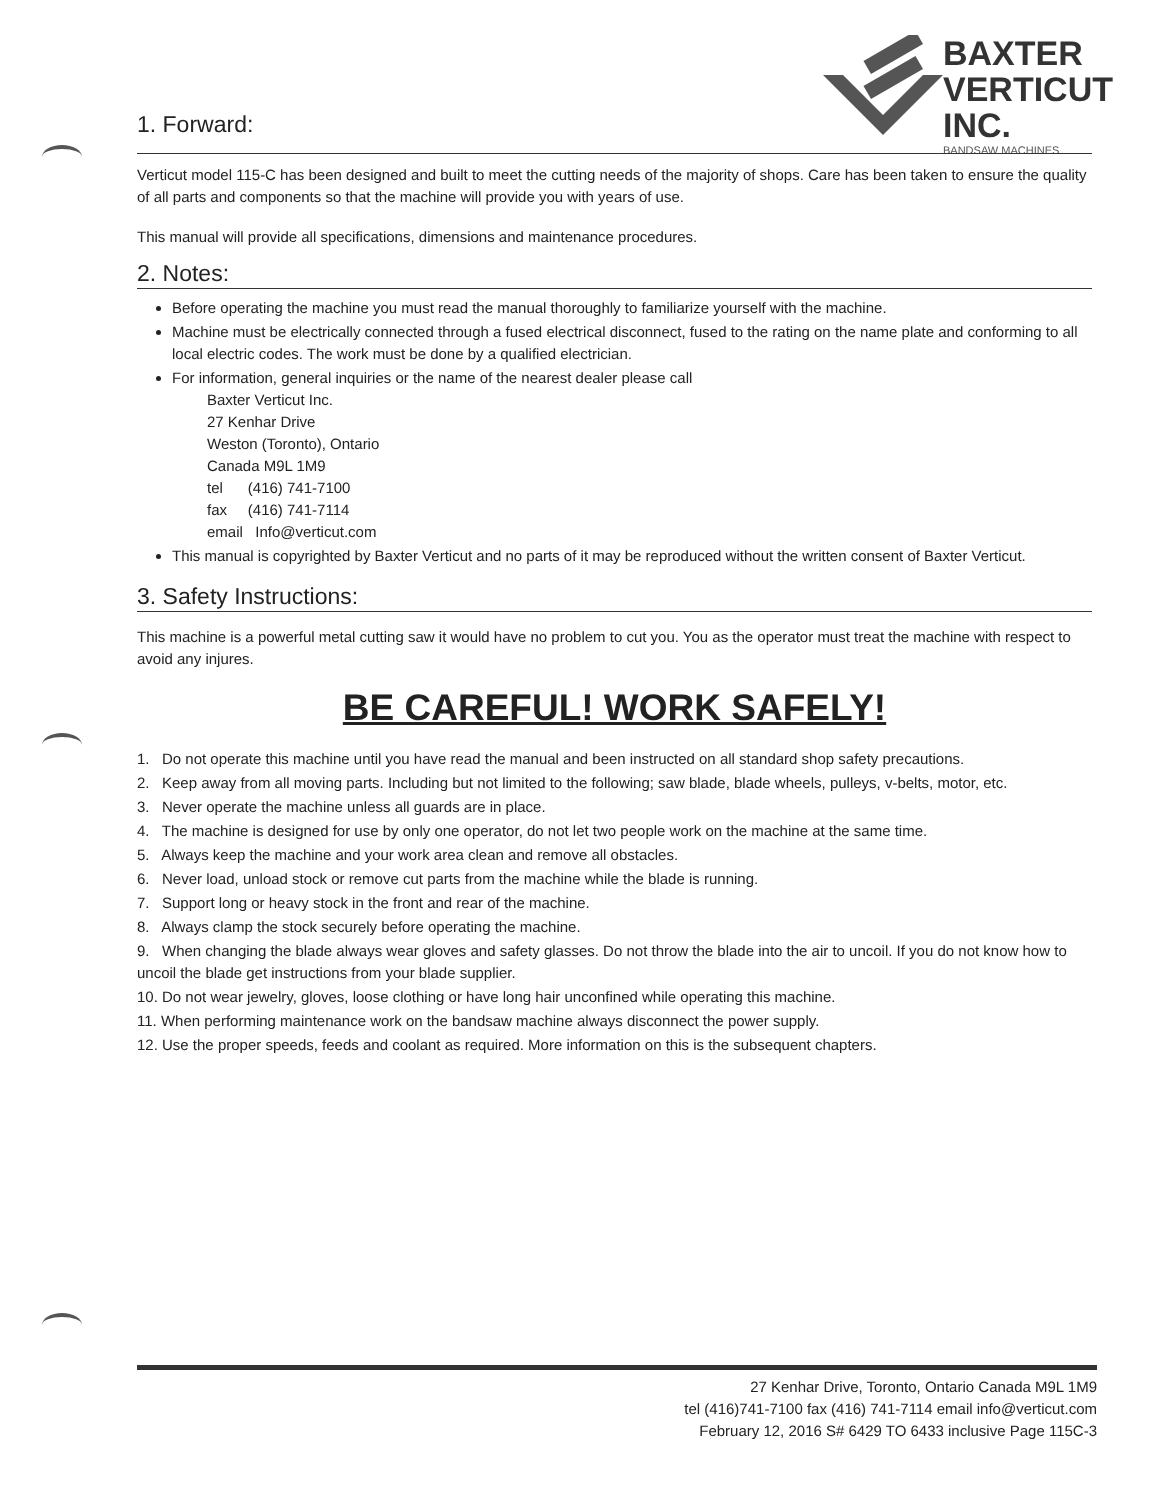BAXTER
VERTICUT
INC.
BANDSAW MACHINES
1. Forward:
Verticut model 115-C has been designed and built to meet the cutting needs of the majority of shops. Care has been taken to ensure the quality of all parts and components so that the machine will provide you with years of use.
This manual will provide all specifications, dimensions and maintenance procedures.
2. Notes:
Before operating the machine you must read the manual thoroughly to familiarize yourself with the machine.
Machine must be electrically connected through a fused electrical disconnect, fused to the rating on the name plate and conforming to all local electric codes. The work must be done by a qualified electrician.
For information, general inquiries or the name of the nearest dealer please call
Baxter Verticut Inc.
27 Kenhar Drive
Weston (Toronto), Ontario
Canada M9L 1M9
tel (416) 741-7100
fax (416) 741-7114
email Info@verticut.com
This manual is copyrighted by Baxter Verticut and no parts of it may be reproduced without the written consent of Baxter Verticut.
3. Safety Instructions:
This machine is a powerful metal cutting saw it would have no problem to cut you. You as the operator must treat the machine with respect to avoid any injures.
BE CAREFUL! WORK SAFELY!
1. Do not operate this machine until you have read the manual and been instructed on all standard shop safety precautions.
2. Keep away from all moving parts. Including but not limited to the following; saw blade, blade wheels, pulleys, v-belts, motor, etc.
3. Never operate the machine unless all guards are in place.
4. The machine is designed for use by only one operator, do not let two people work on the machine at the same time.
5. Always keep the machine and your work area clean and remove all obstacles.
6. Never load, unload stock or remove cut parts from the machine while the blade is running.
7. Support long or heavy stock in the front and rear of the machine.
8. Always clamp the stock securely before operating the machine.
9. When changing the blade always wear gloves and safety glasses. Do not throw the blade into the air to uncoil. If you do not know how to uncoil the blade get instructions from your blade supplier.
10. Do not wear jewelry, gloves, loose clothing or have long hair unconfined while operating this machine.
11. When performing maintenance work on the bandsaw machine always disconnect the power supply.
12. Use the proper speeds, feeds and coolant as required. More information on this is the subsequent chapters.
27 Kenhar Drive, Toronto, Ontario Canada M9L 1M9
tel (416)741-7100 fax (416) 741-7114 email info@verticut.com
February 12, 2016 S# 6429 TO 6433 inclusive Page 115C-3